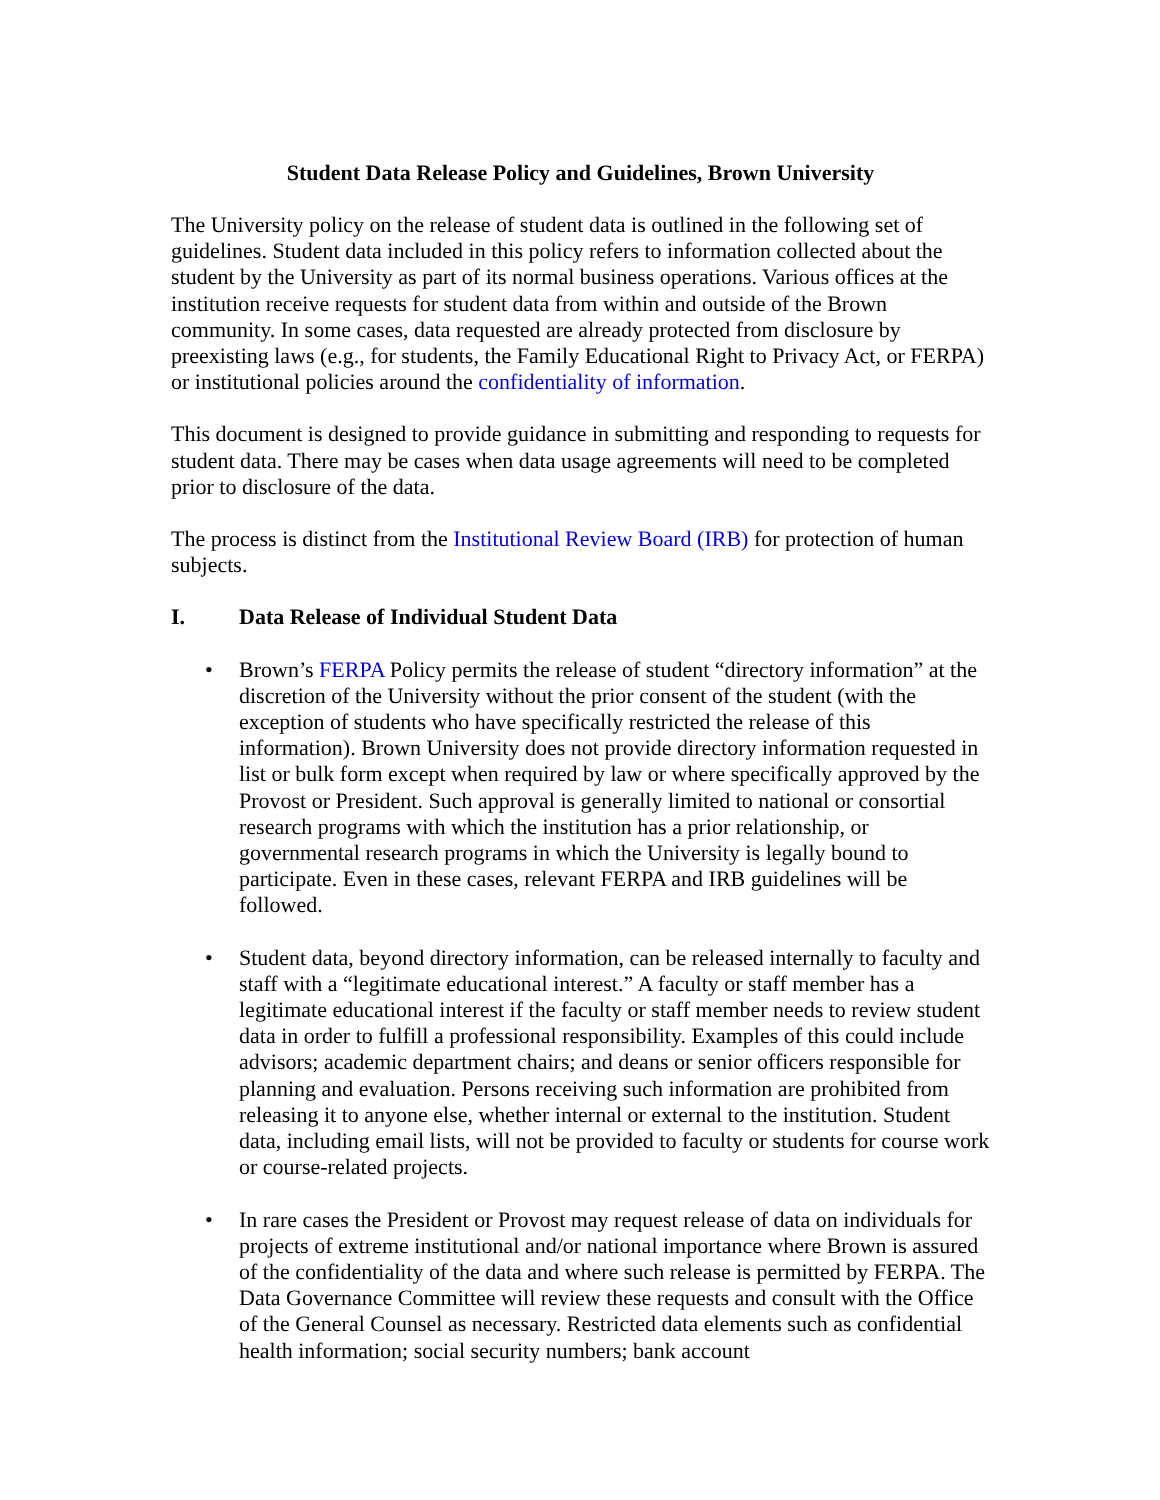Student Data Release Policy and Guidelines, Brown University
The University policy on the release of student data is outlined in the following set of guidelines. Student data included in this policy refers to information collected about the student by the University as part of its normal business operations. Various offices at the institution receive requests for student data from within and outside of the Brown community. In some cases, data requested are already protected from disclosure by preexisting laws (e.g., for students, the Family Educational Right to Privacy Act, or FERPA) or institutional policies around the confidentiality of information.
This document is designed to provide guidance in submitting and responding to requests for student data. There may be cases when data usage agreements will need to be completed prior to disclosure of the data.
The process is distinct from the Institutional Review Board (IRB) for protection of human subjects.
I. Data Release of Individual Student Data
• Brown’s FERPA Policy permits the release of student “directory information” at the discretion of the University without the prior consent of the student (with the exception of students who have specifically restricted the release of this information). Brown University does not provide directory information requested in list or bulk form except when required by law or where specifically approved by the Provost or President. Such approval is generally limited to national or consortial research programs with which the institution has a prior relationship, or governmental research programs in which the University is legally bound to participate. Even in these cases, relevant FERPA and IRB guidelines will be followed.
• Student data, beyond directory information, can be released internally to faculty and staff with a “legitimate educational interest.” A faculty or staff member has a legitimate educational interest if the faculty or staff member needs to review student data in order to fulfill a professional responsibility. Examples of this could include advisors; academic department chairs; and deans or senior officers responsible for planning and evaluation. Persons receiving such information are prohibited from releasing it to anyone else, whether internal or external to the institution. Student data, including email lists, will not be provided to faculty or students for course work or course-related projects.
• In rare cases the President or Provost may request release of data on individuals for projects of extreme institutional and/or national importance where Brown is assured of the confidentiality of the data and where such release is permitted by FERPA. The Data Governance Committee will review these requests and consult with the Office of the General Counsel as necessary. Restricted data elements such as confidential health information; social security numbers; bank account